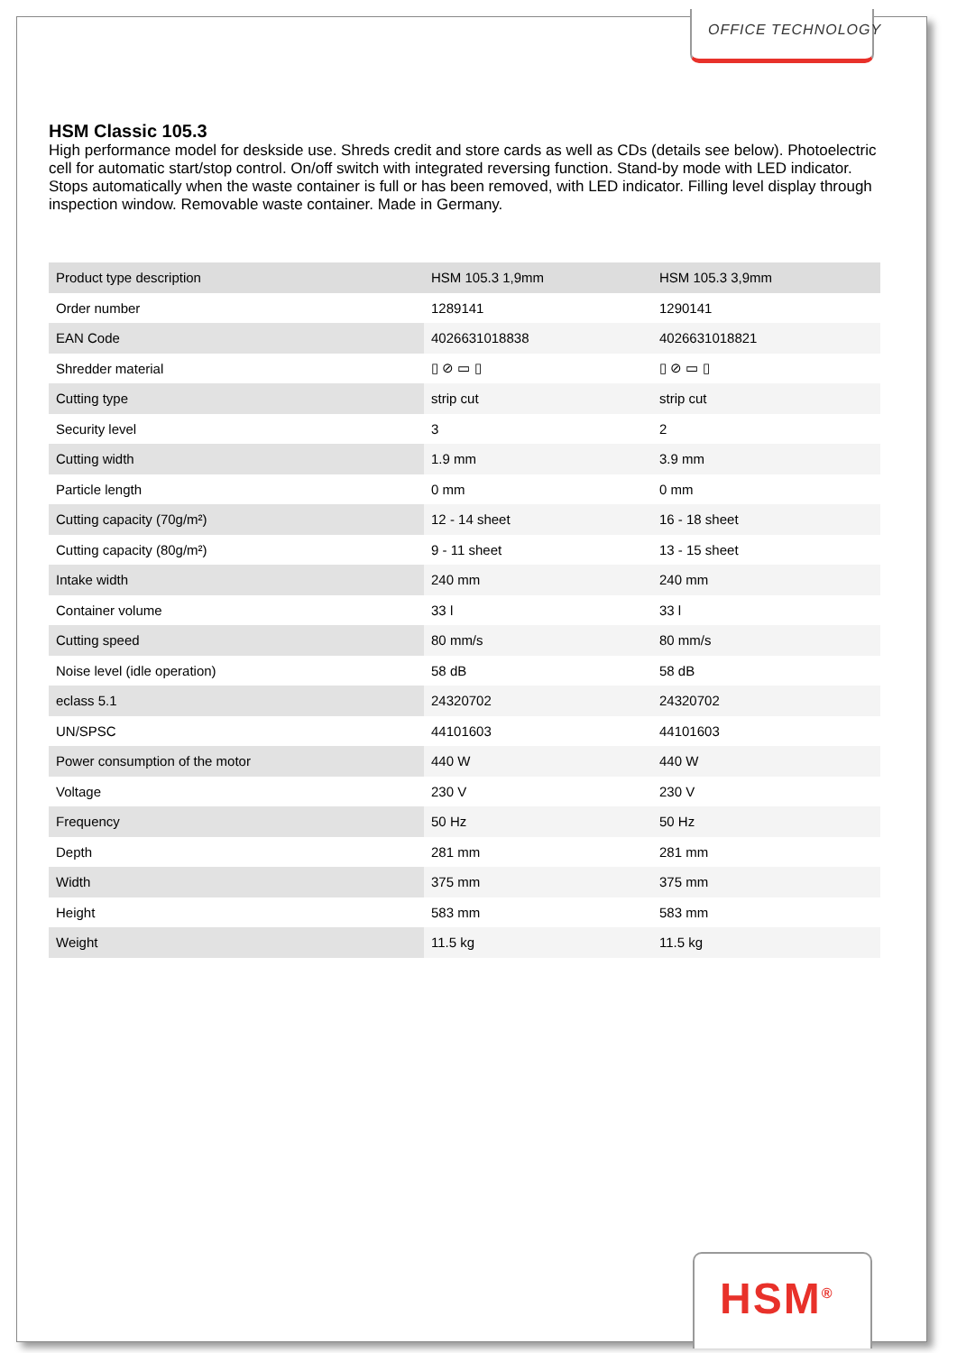OFFICE TECHNOLOGY
HSM Classic 105.3
High performance model for deskside use. Shreds credit and store cards as well as CDs (details see below). Photoelectric cell for automatic start/stop control. On/off switch with integrated reversing function. Stand-by mode with LED indicator. Stops automatically when the waste container is full or has been removed, with LED indicator. Filling level display through inspection window. Removable waste container. Made in Germany.
| Product type description | HSM 105.3 1,9mm | HSM 105.3 3,9mm |
| Order number | 1289141 | 1290141 |
| EAN Code | 4026631018838 | 4026631018821 |
| Shredder material | ▯ ⊘ ▭ ▯ | ▯ ⊘ ▭ ▯ |
| Cutting type | strip cut | strip cut |
| Security level | 3 | 2 |
| Cutting width | 1.9 mm | 3.9 mm |
| Particle length | 0 mm | 0 mm |
| Cutting capacity (70g/m²) | 12 - 14 sheet | 16 - 18 sheet |
| Cutting capacity (80g/m²) | 9 - 11 sheet | 13 - 15 sheet |
| Intake width | 240 mm | 240 mm |
| Container volume | 33 l | 33 l |
| Cutting speed | 80 mm/s | 80 mm/s |
| Noise level (idle operation) | 58 dB | 58 dB |
| eclass 5.1 | 24320702 | 24320702 |
| UN/SPSC | 44101603 | 44101603 |
| Power consumption of the motor | 440 W | 440 W |
| Voltage | 230 V | 230 V |
| Frequency | 50 Hz | 50 Hz |
| Depth | 281 mm | 281 mm |
| Width | 375 mm | 375 mm |
| Height | 583 mm | 583 mm |
| Weight | 11.5 kg | 11.5 kg |
HSM<sup>®</sup>